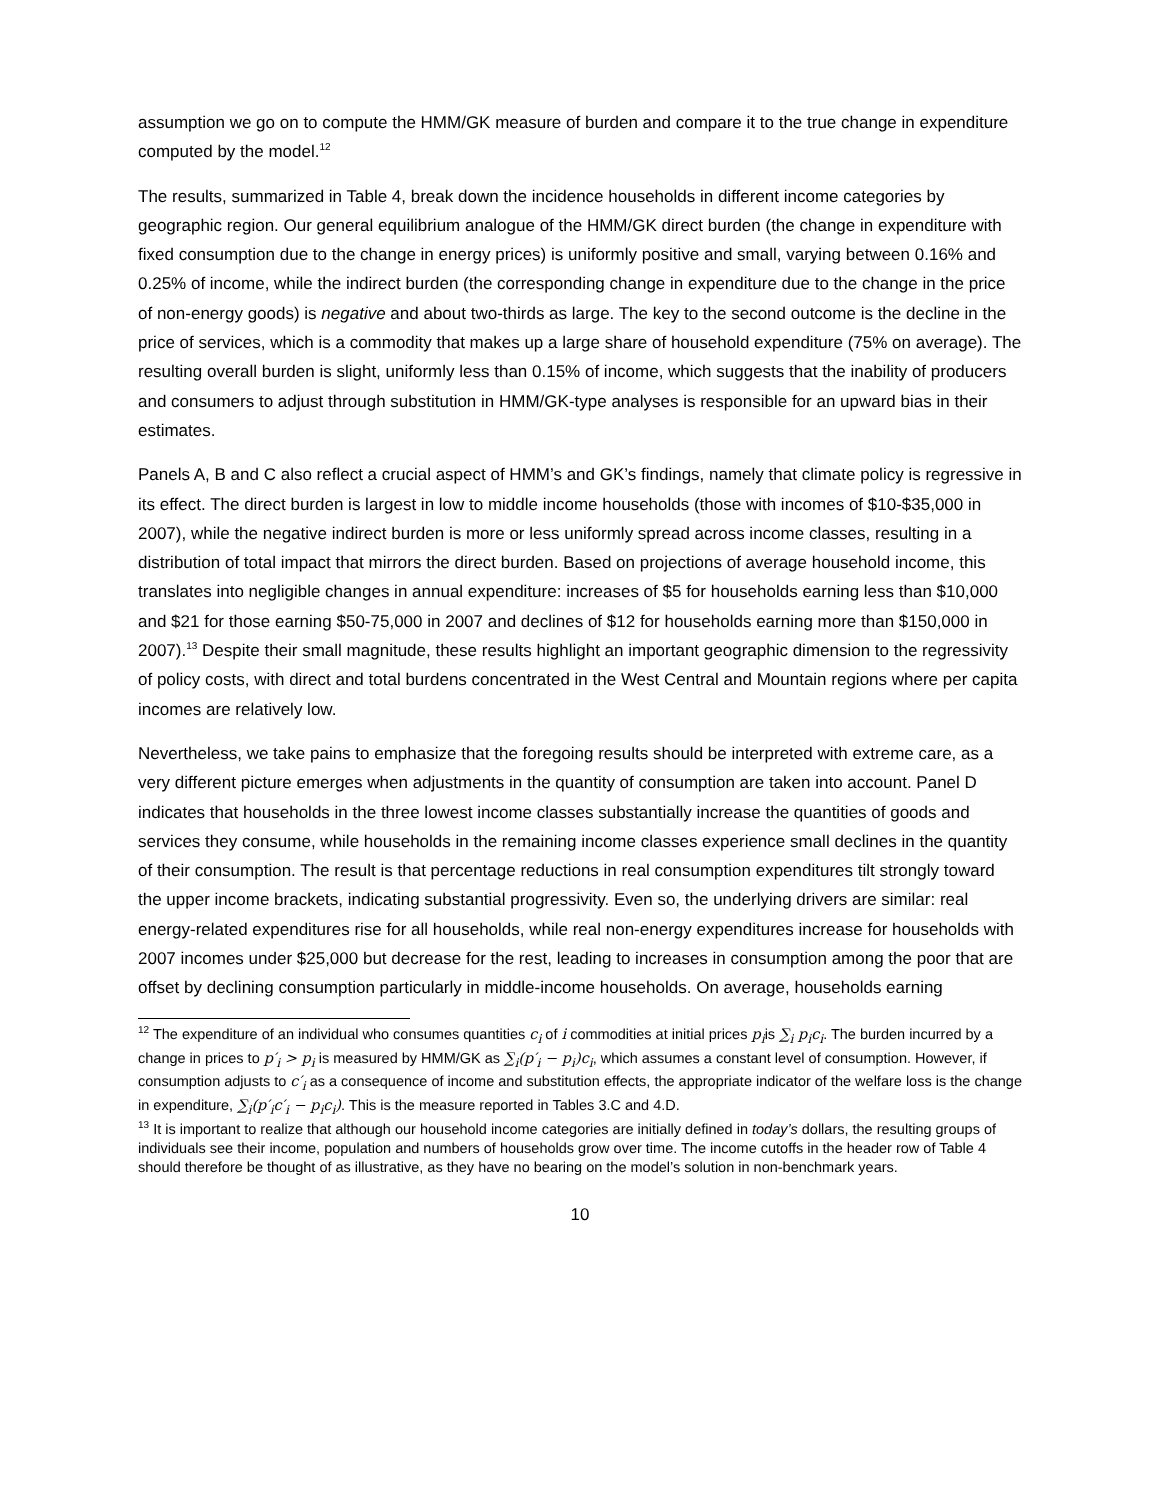assumption we go on to compute the HMM/GK measure of burden and compare it to the true change in expenditure computed by the model.<sup>12</sup>
The results, summarized in Table 4, break down the incidence households in different income categories by geographic region. Our general equilibrium analogue of the HMM/GK direct burden (the change in expenditure with fixed consumption due to the change in energy prices) is uniformly positive and small, varying between 0.16% and 0.25% of income, while the indirect burden (the corresponding change in expenditure due to the change in the price of non-energy goods) is negative and about two-thirds as large. The key to the second outcome is the decline in the price of services, which is a commodity that makes up a large share of household expenditure (75% on average). The resulting overall burden is slight, uniformly less than 0.15% of income, which suggests that the inability of producers and consumers to adjust through substitution in HMM/GK-type analyses is responsible for an upward bias in their estimates.
Panels A, B and C also reflect a crucial aspect of HMM’s and GK’s findings, namely that climate policy is regressive in its effect. The direct burden is largest in low to middle income households (those with incomes of $10-$35,000 in 2007), while the negative indirect burden is more or less uniformly spread across income classes, resulting in a distribution of total impact that mirrors the direct burden. Based on projections of average household income, this translates into negligible changes in annual expenditure: increases of $5 for households earning less than $10,000 and $21 for those earning $50-75,000 in 2007 and declines of $12 for households earning more than $150,000 in 2007).<sup>13</sup> Despite their small magnitude, these results highlight an important geographic dimension to the regressivity of policy costs, with direct and total burdens concentrated in the West Central and Mountain regions where per capita incomes are relatively low.
Nevertheless, we take pains to emphasize that the foregoing results should be interpreted with extreme care, as a very different picture emerges when adjustments in the quantity of consumption are taken into account. Panel D indicates that households in the three lowest income classes substantially increase the quantities of goods and services they consume, while households in the remaining income classes experience small declines in the quantity of their consumption. The result is that percentage reductions in real consumption expenditures tilt strongly toward the upper income brackets, indicating substantial progressivity. Even so, the underlying drivers are similar: real energy-related expenditures rise for all households, while real non-energy expenditures increase for households with 2007 incomes under $25,000 but decrease for the rest, leading to increases in consumption among the poor that are offset by declining consumption particularly in middle-income households. On average, households earning
<sup>12</sup> The expenditure of an individual who consumes quantities c<sub>i</sub> of i commodities at initial prices p<sub>i</sub>is ∑<sub>i</sub> p<sub>i</sub>c<sub>i</sub>. The burden incurred by a change in prices to p′<sub>i</sub> > p<sub>i</sub> is measured by HMM/GK as ∑<sub>i</sub>(p′<sub>i</sub> − p<sub>i</sub>)c<sub>i</sub>, which assumes a constant level of consumption. However, if consumption adjusts to c′<sub>i</sub> as a consequence of income and substitution effects, the appropriate indicator of the welfare loss is the change in expenditure, ∑<sub>i</sub>(p′<sub>i</sub>c′<sub>i</sub> − p<sub>i</sub>c<sub>i</sub>). This is the measure reported in Tables 3.C and 4.D.
<sup>13</sup> It is important to realize that although our household income categories are initially defined in today’s dollars, the resulting groups of individuals see their income, population and numbers of households grow over time. The income cutoffs in the header row of Table 4 should therefore be thought of as illustrative, as they have no bearing on the model’s solution in non-benchmark years.
10